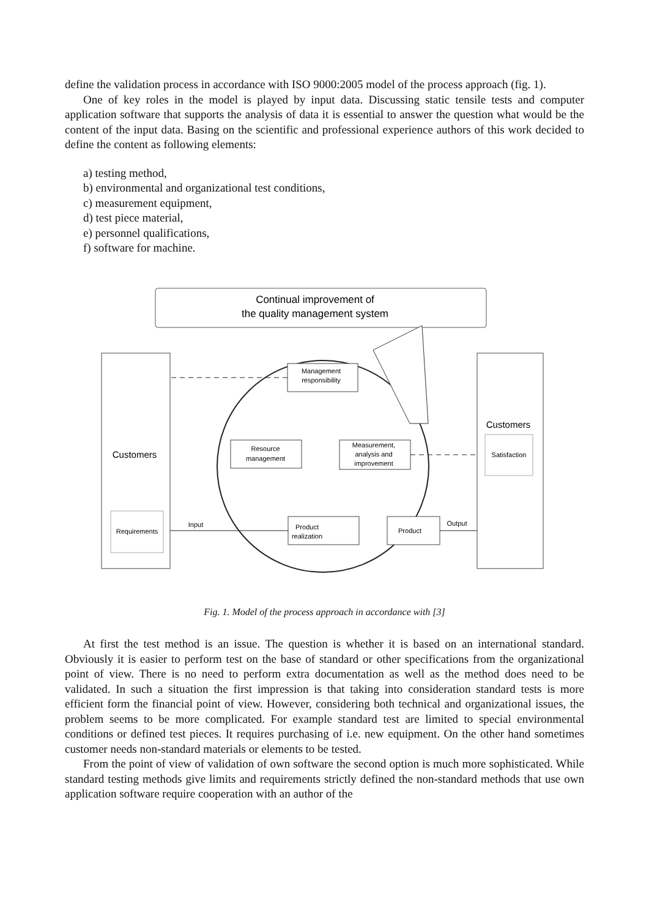define the validation process in accordance with ISO 9000:2005 model of the process approach (fig. 1).
One of key roles in the model is played by input data. Discussing static tensile tests and computer application software that supports the analysis of data it is essential to answer the question what would be the content of the input data. Basing on the scientific and professional experience authors of this work decided to define the content as following elements:
a) testing method,
b) environmental and organizational test conditions,
c) measurement equipment,
d) test piece material,
e) personnel qualifications,
f) software for machine.
Continual improvement of
the quality management system
Customers
Requirements
Customers
Satisfaction
Management
responsibility
Resource
management
Measurement,
analysis and
improvement
Product
realization
Product
Input
Output
Fig. 1. Model of the process approach in accordance with [3]
At first the test method is an issue. The question is whether it is based on an international standard. Obviously it is easier to perform test on the base of standard or other specifications from the organizational point of view. There is no need to perform extra documentation as well as the method does need to be validated. In such a situation the first impression is that taking into consideration standard tests is more efficient form the financial point of view. However, considering both technical and organizational issues, the problem seems to be more complicated. For example standard test are limited to special environmental conditions or defined test pieces. It requires purchasing of i.e. new equipment. On the other hand sometimes customer needs non-standard materials or elements to be tested.
From the point of view of validation of own software the second option is much more sophisticated. While standard testing methods give limits and requirements strictly defined the non-standard methods that use own application software require cooperation with an author of the